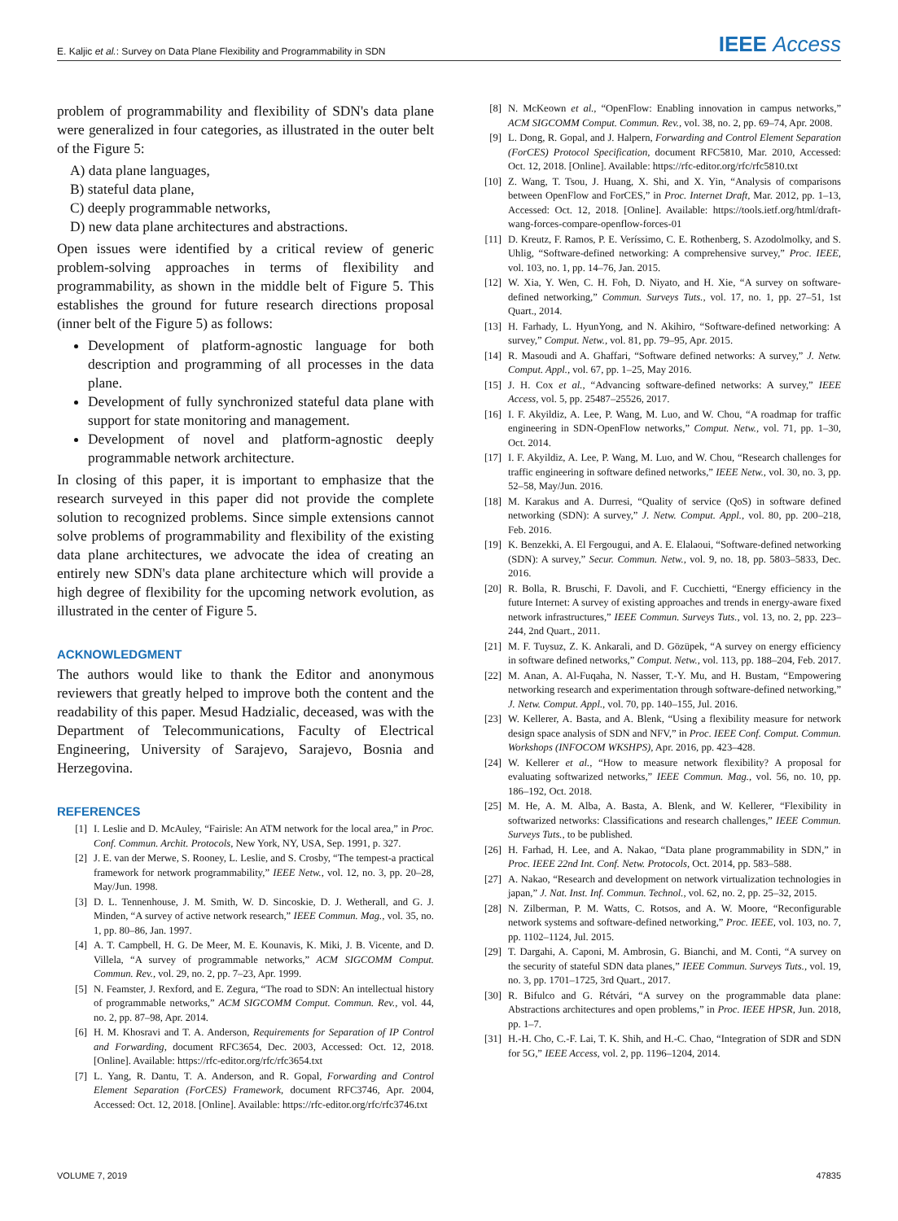E. Kaljic et al.: Survey on Data Plane Flexibility and Programmability in SDN IEEE Access
problem of programmability and flexibility of SDN's data plane were generalized in four categories, as illustrated in the outer belt of the Figure 5:
A) data plane languages,
B) stateful data plane,
C) deeply programmable networks,
D) new data plane architectures and abstractions.
Open issues were identified by a critical review of generic problem-solving approaches in terms of flexibility and programmability, as shown in the middle belt of Figure 5. This establishes the ground for future research directions proposal (inner belt of the Figure 5) as follows:
Development of platform-agnostic language for both description and programming of all processes in the data plane.
Development of fully synchronized stateful data plane with support for state monitoring and management.
Development of novel and platform-agnostic deeply programmable network architecture.
In closing of this paper, it is important to emphasize that the research surveyed in this paper did not provide the complete solution to recognized problems. Since simple extensions cannot solve problems of programmability and flexibility of the existing data plane architectures, we advocate the idea of creating an entirely new SDN's data plane architecture which will provide a high degree of flexibility for the upcoming network evolution, as illustrated in the center of Figure 5.
ACKNOWLEDGMENT
The authors would like to thank the Editor and anonymous reviewers that greatly helped to improve both the content and the readability of this paper. Mesud Hadzialic, deceased, was with the Department of Telecommunications, Faculty of Electrical Engineering, University of Sarajevo, Sarajevo, Bosnia and Herzegovina.
REFERENCES
[1] I. Leslie and D. McAuley, “Fairisle: An ATM network for the local area,” in Proc. Conf. Commun. Archit. Protocols, New York, NY, USA, Sep. 1991, p. 327.
[2] J. E. van der Merwe, S. Rooney, L. Leslie, and S. Crosby, “The tempest-a practical framework for network programmability,” IEEE Netw., vol. 12, no. 3, pp. 20–28, May/Jun. 1998.
[3] D. L. Tennenhouse, J. M. Smith, W. D. Sincoskie, D. J. Wetherall, and G. J. Minden, “A survey of active network research,” IEEE Commun. Mag., vol. 35, no. 1, pp. 80–86, Jan. 1997.
[4] A. T. Campbell, H. G. De Meer, M. E. Kounavis, K. Miki, J. B. Vicente, and D. Villela, “A survey of programmable networks,” ACM SIGCOMM Comput. Commun. Rev., vol. 29, no. 2, pp. 7–23, Apr. 1999.
[5] N. Feamster, J. Rexford, and E. Zegura, “The road to SDN: An intellectual history of programmable networks,” ACM SIGCOMM Comput. Commun. Rev., vol. 44, no. 2, pp. 87–98, Apr. 2014.
[6] H. M. Khosravi and T. A. Anderson, Requirements for Separation of IP Control and Forwarding, document RFC3654, Dec. 2003, Accessed: Oct. 12, 2018. [Online]. Available: https://rfc-editor.org/rfc/rfc3654.txt
[7] L. Yang, R. Dantu, T. A. Anderson, and R. Gopal, Forwarding and Control Element Separation (ForCES) Framework, document RFC3746, Apr. 2004, Accessed: Oct. 12, 2018. [Online]. Available: https://rfc-editor.org/rfc/rfc3746.txt
[8] N. McKeown et al., “OpenFlow: Enabling innovation in campus networks,” ACM SIGCOMM Comput. Commun. Rev., vol. 38, no. 2, pp. 69–74, Apr. 2008.
[9] L. Dong, R. Gopal, and J. Halpern, Forwarding and Control Element Separation (ForCES) Protocol Specification, document RFC5810, Mar. 2010, Accessed: Oct. 12, 2018. [Online]. Available: https://rfc-editor.org/rfc/rfc5810.txt
[10] Z. Wang, T. Tsou, J. Huang, X. Shi, and X. Yin, “Analysis of comparisons between OpenFlow and ForCES,” in Proc. Internet Draft, Mar. 2012, pp. 1–13, Accessed: Oct. 12, 2018. [Online]. Available: https://tools.ietf.org/html/draft-wang-forces-compare-openflow-forces-01
[11] D. Kreutz, F. Ramos, P. E. Veríssimo, C. E. Rothenberg, S. Azodolmolky, and S. Uhlig, “Software-defined networking: A comprehensive survey,” Proc. IEEE, vol. 103, no. 1, pp. 14–76, Jan. 2015.
[12] W. Xia, Y. Wen, C. H. Foh, D. Niyato, and H. Xie, “A survey on software-defined networking,” Commun. Surveys Tuts., vol. 17, no. 1, pp. 27–51, 1st Quart., 2014.
[13] H. Farhady, L. HyunYong, and N. Akihiro, “Software-defined networking: A survey,” Comput. Netw., vol. 81, pp. 79–95, Apr. 2015.
[14] R. Masoudi and A. Ghaffari, “Software defined networks: A survey,” J. Netw. Comput. Appl., vol. 67, pp. 1–25, May 2016.
[15] J. H. Cox et al., “Advancing software-defined networks: A survey,” IEEE Access, vol. 5, pp. 25487–25526, 2017.
[16] I. F. Akyildiz, A. Lee, P. Wang, M. Luo, and W. Chou, “A roadmap for traffic engineering in SDN-OpenFlow networks,” Comput. Netw., vol. 71, pp. 1–30, Oct. 2014.
[17] I. F. Akyildiz, A. Lee, P. Wang, M. Luo, and W. Chou, “Research challenges for traffic engineering in software defined networks,” IEEE Netw., vol. 30, no. 3, pp. 52–58, May/Jun. 2016.
[18] M. Karakus and A. Durresi, “Quality of service (QoS) in software defined networking (SDN): A survey,” J. Netw. Comput. Appl., vol. 80, pp. 200–218, Feb. 2016.
[19] K. Benzekki, A. El Fergougui, and A. E. Elalaoui, “Software-defined networking (SDN): A survey,” Secur. Commun. Netw., vol. 9, no. 18, pp. 5803–5833, Dec. 2016.
[20] R. Bolla, R. Bruschi, F. Davoli, and F. Cucchietti, “Energy efficiency in the future Internet: A survey of existing approaches and trends in energy-aware fixed network infrastructures,” IEEE Commun. Surveys Tuts., vol. 13, no. 2, pp. 223–244, 2nd Quart., 2011.
[21] M. F. Tuysuz, Z. K. Ankarali, and D. Gözüpek, “A survey on energy efficiency in software defined networks,” Comput. Netw., vol. 113, pp. 188–204, Feb. 2017.
[22] M. Anan, A. Al-Fuqaha, N. Nasser, T.-Y. Mu, and H. Bustam, “Empowering networking research and experimentation through software-defined networking,” J. Netw. Comput. Appl., vol. 70, pp. 140–155, Jul. 2016.
[23] W. Kellerer, A. Basta, and A. Blenk, “Using a flexibility measure for network design space analysis of SDN and NFV,” in Proc. IEEE Conf. Comput. Commun. Workshops (INFOCOM WKSHPS), Apr. 2016, pp. 423–428.
[24] W. Kellerer et al., “How to measure network flexibility? A proposal for evaluating softwarized networks,” IEEE Commun. Mag., vol. 56, no. 10, pp. 186–192, Oct. 2018.
[25] M. He, A. M. Alba, A. Basta, A. Blenk, and W. Kellerer, “Flexibility in softwarized networks: Classifications and research challenges,” IEEE Commun. Surveys Tuts., to be published.
[26] H. Farhad, H. Lee, and A. Nakao, “Data plane programmability in SDN,” in Proc. IEEE 22nd Int. Conf. Netw. Protocols, Oct. 2014, pp. 583–588.
[27] A. Nakao, “Research and development on network virtualization technologies in japan,” J. Nat. Inst. Inf. Commun. Technol., vol. 62, no. 2, pp. 25–32, 2015.
[28] N. Zilberman, P. M. Watts, C. Rotsos, and A. W. Moore, “Reconfigurable network systems and software-defined networking,” Proc. IEEE, vol. 103, no. 7, pp. 1102–1124, Jul. 2015.
[29] T. Dargahi, A. Caponi, M. Ambrosin, G. Bianchi, and M. Conti, “A survey on the security of stateful SDN data planes,” IEEE Commun. Surveys Tuts., vol. 19, no. 3, pp. 1701–1725, 3rd Quart., 2017.
[30] R. Bifulco and G. Rétvári, “A survey on the programmable data plane: Abstractions architectures and open problems,” in Proc. IEEE HPSR, Jun. 2018, pp. 1–7.
[31] H.-H. Cho, C.-F. Lai, T. K. Shih, and H.-C. Chao, “Integration of SDR and SDN for 5G,” IEEE Access, vol. 2, pp. 1196–1204, 2014.
VOLUME 7, 2019 47835